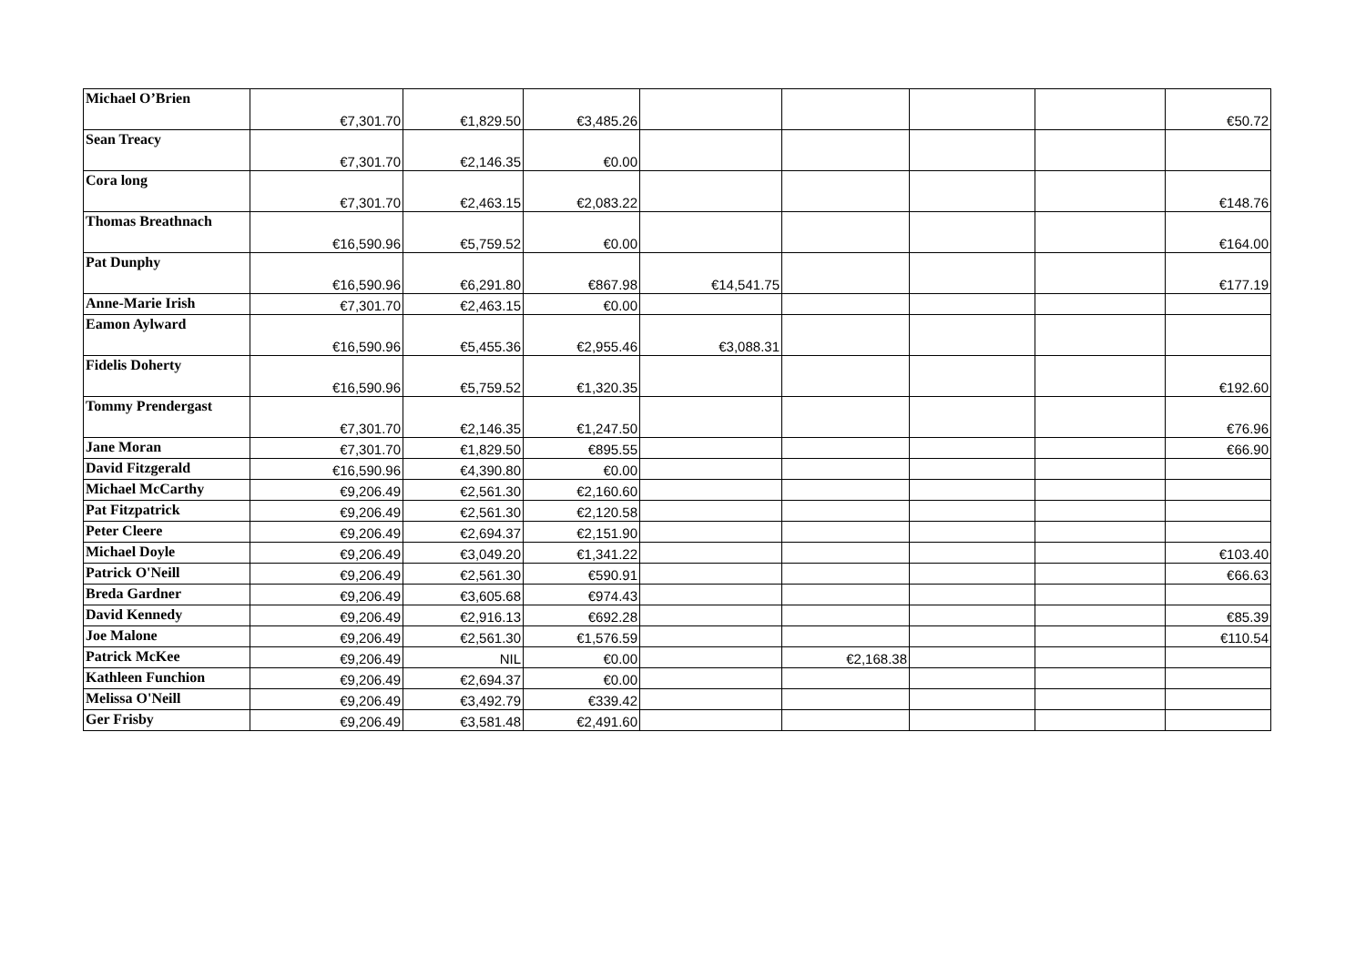| Michael O’Brien | €7,301.70 | €1,829.50 | €3,485.26 | | | | | €50.72 |
| Sean Treacy | €7,301.70 | €2,146.35 | €0.00 | | | | | |
| Cora long | €7,301.70 | €2,463.15 | €2,083.22 | | | | | €148.76 |
| Thomas Breathnach | €16,590.96 | €5,759.52 | €0.00 | | | | | €164.00 |
| Pat Dunphy | €16,590.96 | €6,291.80 | €867.98 | €14,541.75 | | | | €177.19 |
| Anne-Marie Irish | €7,301.70 | €2,463.15 | €0.00 | | | | | |
| Eamon Aylward | €16,590.96 | €5,455.36 | €2,955.46 | €3,088.31 | | | | |
| Fidelis Doherty | €16,590.96 | €5,759.52 | €1,320.35 | | | | | €192.60 |
| Tommy Prendergast | €7,301.70 | €2,146.35 | €1,247.50 | | | | | €76.96 |
| Jane Moran | €7,301.70 | €1,829.50 | €895.55 | | | | | €66.90 |
| David Fitzgerald | €16,590.96 | €4,390.80 | €0.00 | | | | | |
| Michael McCarthy | €9,206.49 | €2,561.30 | €2,160.60 | | | | | |
| Pat Fitzpatrick | €9,206.49 | €2,561.30 | €2,120.58 | | | | | |
| Peter Cleere | €9,206.49 | €2,694.37 | €2,151.90 | | | | | |
| Michael Doyle | €9,206.49 | €3,049.20 | €1,341.22 | | | | | €103.40 |
| Patrick O'Neill | €9,206.49 | €2,561.30 | €590.91 | | | | | €66.63 |
| Breda Gardner | €9,206.49 | €3,605.68 | €974.43 | | | | | |
| David Kennedy | €9,206.49 | €2,916.13 | €692.28 | | | | | €85.39 |
| Joe Malone | €9,206.49 | €2,561.30 | €1,576.59 | | | | | €110.54 |
| Patrick McKee | €9,206.49 | NIL | €0.00 | | €2,168.38 | | | |
| Kathleen Funchion | €9,206.49 | €2,694.37 | €0.00 | | | | | |
| Melissa O'Neill | €9,206.49 | €3,492.79 | €339.42 | | | | | |
| Ger Frisby | €9,206.49 | €3,581.48 | €2,491.60 | | | | | |